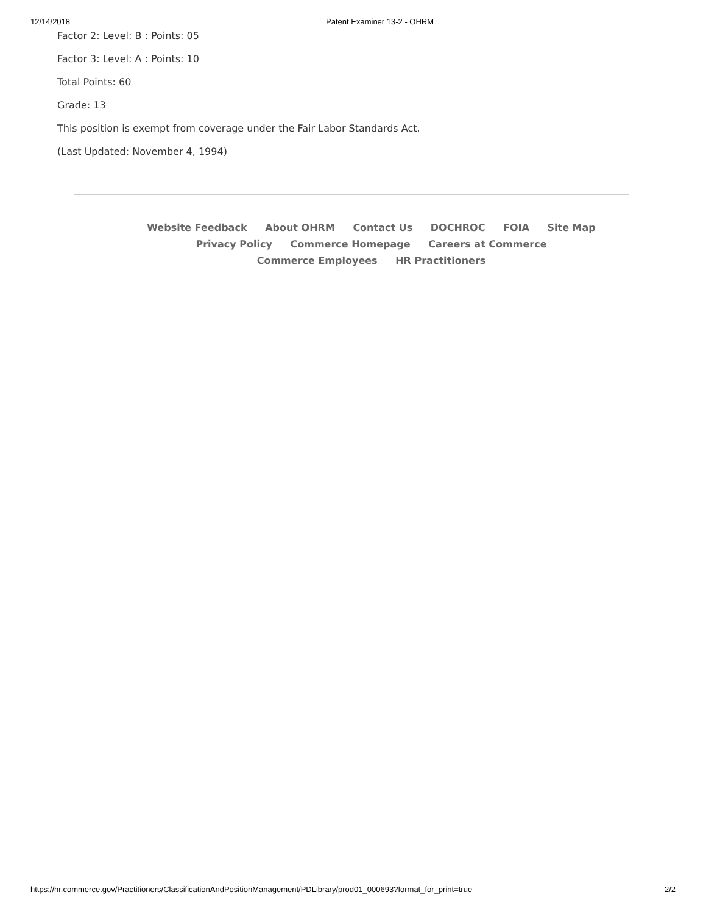12/14/2018 Patent Examiner 13-2 - OHRM
Factor 2: Level: B : Points: 05
Factor 3: Level: A : Points: 10
Total Points: 60
Grade: 13
This position is exempt from coverage under the Fair Labor Standards Act.
(Last Updated: November 4, 1994)
Website Feedback About OHRM Contact Us DOCHROC FOIA Site Map
Privacy Policy Commerce Homepage Careers at Commerce
Commerce Employees HR Practitioners
https://hr.commerce.gov/Practitioners/ClassificationAndPositionManagement/PDLibrary/prod01_000693?format_for_print=true 2/2